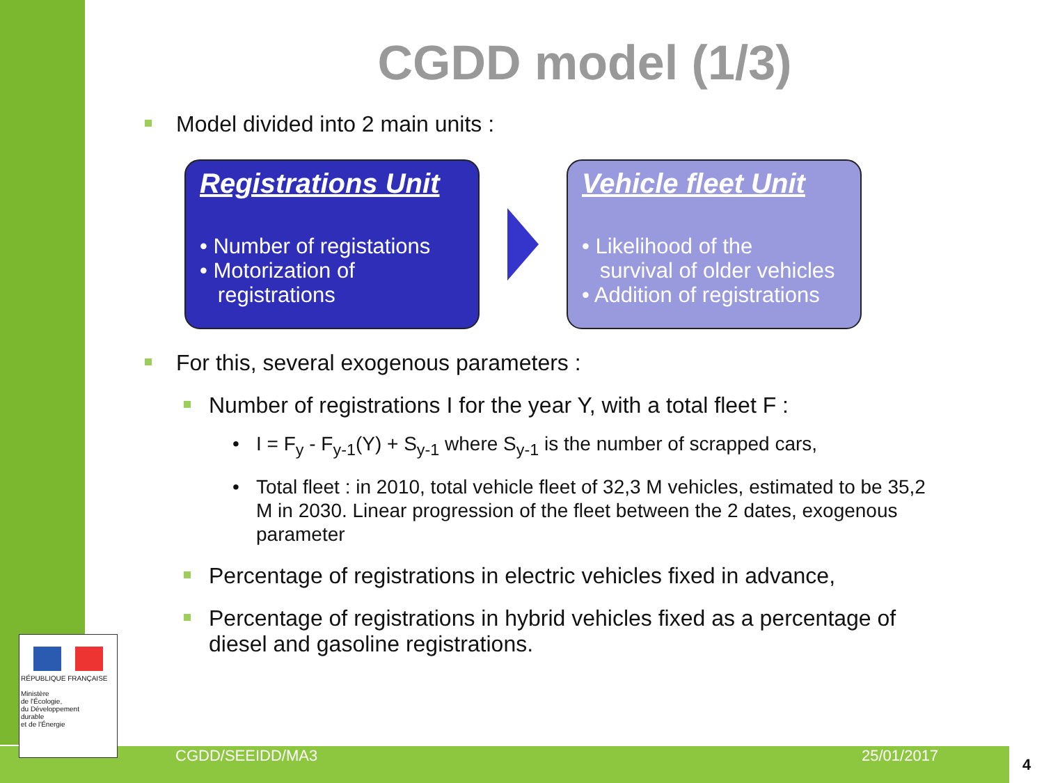CGDD model (1/3)
Model divided into 2 main units :
Registrations Unit
• Number of registations
• Motorization of
registrations
Vehicle fleet Unit
• Likelihood of the
survival of older vehicles
• Addition of registrations
For this, several exogenous parameters :
Number of registrations I for the year Y, with a total fleet F :
I = F<sub>y</sub> - F<sub>y-1</sub>(Y) + S<sub>y-1</sub> where S<sub>y-1</sub> is the number of scrapped cars,
Total fleet : in 2010, total vehicle fleet of 32,3 M vehicles, estimated to be 35,2 M in 2030. Linear progression of the fleet between the 2 dates, exogenous parameter
Percentage of registrations in electric vehicles fixed in advance,
Percentage of registrations in hybrid vehicles fixed as a percentage of diesel and gasoline registrations.
RÉPUBLIQUE FRANÇAISE
Ministère
de l'Écologie,
du Développement
durable
et de l'Énergie
CGDD/SEEIDD/MA3 25/01/2017 4